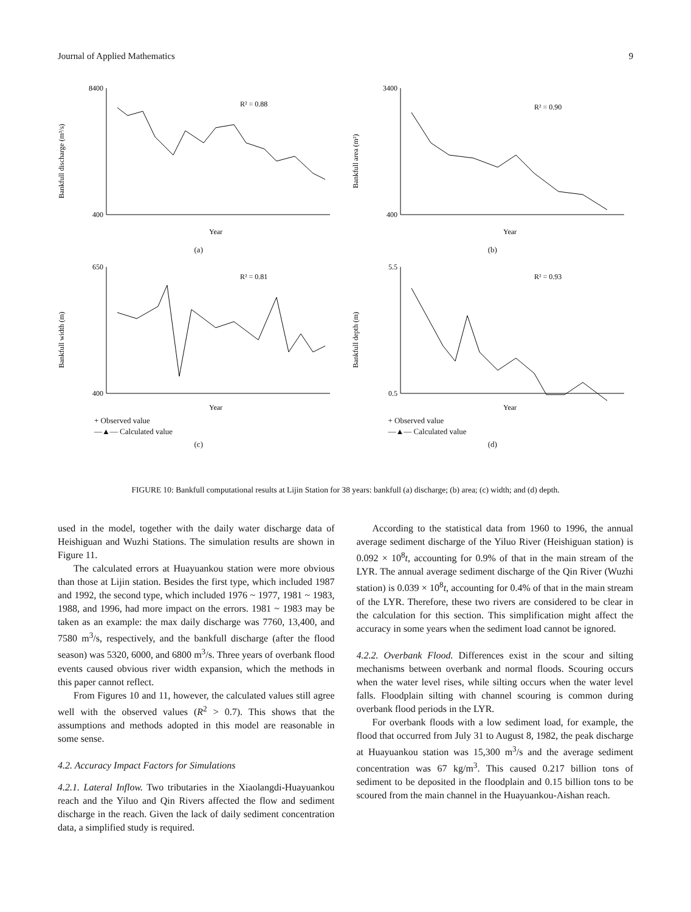Journal of Applied Mathematics 9
Bankfull discharge (m³/s)
8400
400
R² = 0.88
Year
(a)
Bankfull area (m²)
3400
400
R² = 0.90
Year
(b)
Bankfull width (m)
650
400
R² = 0.81
Year
+ Observed value
—▲— Calculated value
(c)
Bankfull depth (m)
5.5
0.5
R² = 0.93
Year
+ Observed value
—▲— Calculated value
(d)
FIGURE 10: Bankfull computational results at Lijin Station for 38 years: bankfull (a) discharge; (b) area; (c) width; and (d) depth.
used in the model, together with the daily water discharge data of Heishiguan and Wuzhi Stations. The simulation results are shown in Figure 11.
The calculated errors at Huayuankou station were more obvious than those at Lijin station. Besides the first type, which included 1987 and 1992, the second type, which included 1976 ~ 1977, 1981 ~ 1983, 1988, and 1996, had more impact on the errors. 1981 ~ 1983 may be taken as an example: the max daily discharge was 7760, 13,400, and 7580 m<sup>3</sup>/s, respectively, and the bankfull discharge (after the flood season) was 5320, 6000, and 6800 m<sup>3</sup>/s. Three years of overbank flood events caused obvious river width expansion, which the methods in this paper cannot reflect.
From Figures 10 and 11, however, the calculated values still agree well with the observed values (R<sup>2</sup> > 0.7). This shows that the assumptions and methods adopted in this model are reasonable in some sense.
4.2. Accuracy Impact Factors for Simulations
4.2.1. Lateral Inflow. Two tributaries in the Xiaolangdi-Huayuankou reach and the Yiluo and Qin Rivers affected the flow and sediment discharge in the reach. Given the lack of daily sediment concentration data, a simplified study is required.
According to the statistical data from 1960 to 1996, the annual average sediment discharge of the Yiluo River (Heishiguan station) is 0.092 × 10<sup>8</sup>t, accounting for 0.9% of that in the main stream of the LYR. The annual average sediment discharge of the Qin River (Wuzhi station) is 0.039 × 10<sup>8</sup>t, accounting for 0.4% of that in the main stream of the LYR. Therefore, these two rivers are considered to be clear in the calculation for this section. This simplification might affect the accuracy in some years when the sediment load cannot be ignored.
4.2.2. Overbank Flood. Differences exist in the scour and silting mechanisms between overbank and normal floods. Scouring occurs when the water level rises, while silting occurs when the water level falls. Floodplain silting with channel scouring is common during overbank flood periods in the LYR.
For overbank floods with a low sediment load, for example, the flood that occurred from July 31 to August 8, 1982, the peak discharge at Huayuankou station was 15,300 m<sup>3</sup>/s and the average sediment concentration was 67 kg/m<sup>3</sup>. This caused 0.217 billion tons of sediment to be deposited in the floodplain and 0.15 billion tons to be scoured from the main channel in the Huayuankou-Aishan reach.